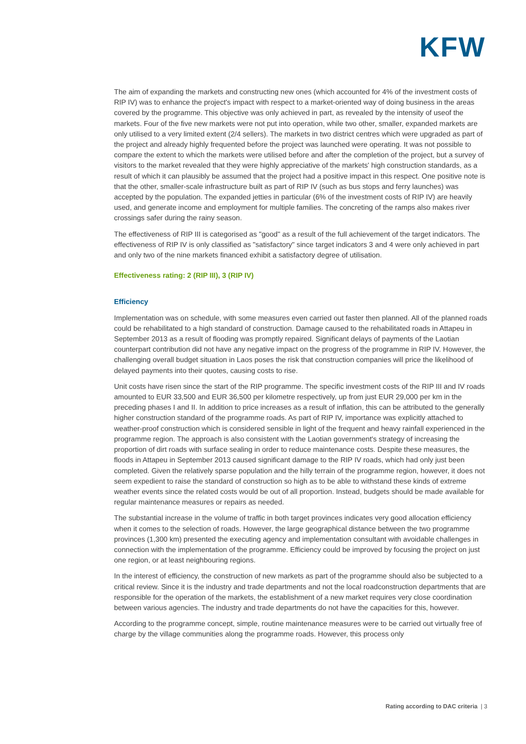KFW
The aim of expanding the markets and constructing new ones (which accounted for 4% of the investment costs of RIP IV) was to enhance the project's impact with respect to a market-oriented way of doing business in the areas covered by the programme. This objective was only achieved in part, as revealed by the intensity of useof the markets. Four of the five new markets were not put into operation, while two other, smaller, expanded markets are only utilised to a very limited extent (2/4 sellers). The markets in two district centres which were upgraded as part of the project and already highly frequented before the project was launched were operating. It was not possible to compare the extent to which the markets were utilised before and after the completion of the project, but a survey of visitors to the market revealed that they were highly appreciative of the markets' high construction standards, as a result of which it can plausibly be assumed that the project had a positive impact in this respect. One positive note is that the other, smaller-scale infrastructure built as part of RIP IV (such as bus stops and ferry launches) was accepted by the population. The expanded jetties in particular (6% of the investment costs of RIP IV) are heavily used, and generate income and employment for multiple families. The concreting of the ramps also makes river crossings safer during the rainy season.
The effectiveness of RIP III is categorised as "good" as a result of the full achievement of the target indicators. The effectiveness of RIP IV is only classified as "satisfactory" since target indicators 3 and 4 were only achieved in part and only two of the nine markets financed exhibit a satisfactory degree of utilisation.
Effectiveness rating: 2 (RIP III), 3 (RIP IV)
Efficiency
Implementation was on schedule, with some measures even carried out faster then planned. All of the planned roads could be rehabilitated to a high standard of construction. Damage caused to the rehabilitated roads in Attapeu in September 2013 as a result of flooding was promptly repaired. Significant delays of payments of the Laotian counterpart contribution did not have any negative impact on the progress of the programme in RIP IV. However, the challenging overall budget situation in Laos poses the risk that construction companies will price the likelihood of delayed payments into their quotes, causing costs to rise.
Unit costs have risen since the start of the RIP programme. The specific investment costs of the RIP III and IV roads amounted to EUR 33,500 and EUR 36,500 per kilometre respectively, up from just EUR 29,000 per km in the preceding phases I and II. In addition to price increases as a result of inflation, this can be attributed to the generally higher construction standard of the programme roads. As part of RIP IV, importance was explicitly attached to weather-proof construction which is considered sensible in light of the frequent and heavy rainfall experienced in the programme region. The approach is also consistent with the Laotian government's strategy of increasing the proportion of dirt roads with surface sealing in order to reduce maintenance costs. Despite these measures, the floods in Attapeu in September 2013 caused significant damage to the RIP IV roads, which had only just been completed. Given the relatively sparse population and the hilly terrain of the programme region, however, it does not seem expedient to raise the standard of construction so high as to be able to withstand these kinds of extreme weather events since the related costs would be out of all proportion. Instead, budgets should be made available for regular maintenance measures or repairs as needed.
The substantial increase in the volume of traffic in both target provinces indicates very good allocation efficiency when it comes to the selection of roads. However, the large geographical distance between the two programme provinces (1,300 km) presented the executing agency and implementation consultant with avoidable challenges in connection with the implementation of the programme. Efficiency could be improved by focusing the project on just one region, or at least neighbouring regions.
In the interest of efficiency, the construction of new markets as part of the programme should also be subjected to a critical review. Since it is the industry and trade departments and not the local roadconstruction departments that are responsible for the operation of the markets, the establishment of a new market requires very close coordination between various agencies. The industry and trade departments do not have the capacities for this, however.
According to the programme concept, simple, routine maintenance measures were to be carried out virtually free of charge by the village communities along the programme roads. However, this process only
Rating according to DAC criteria | 3